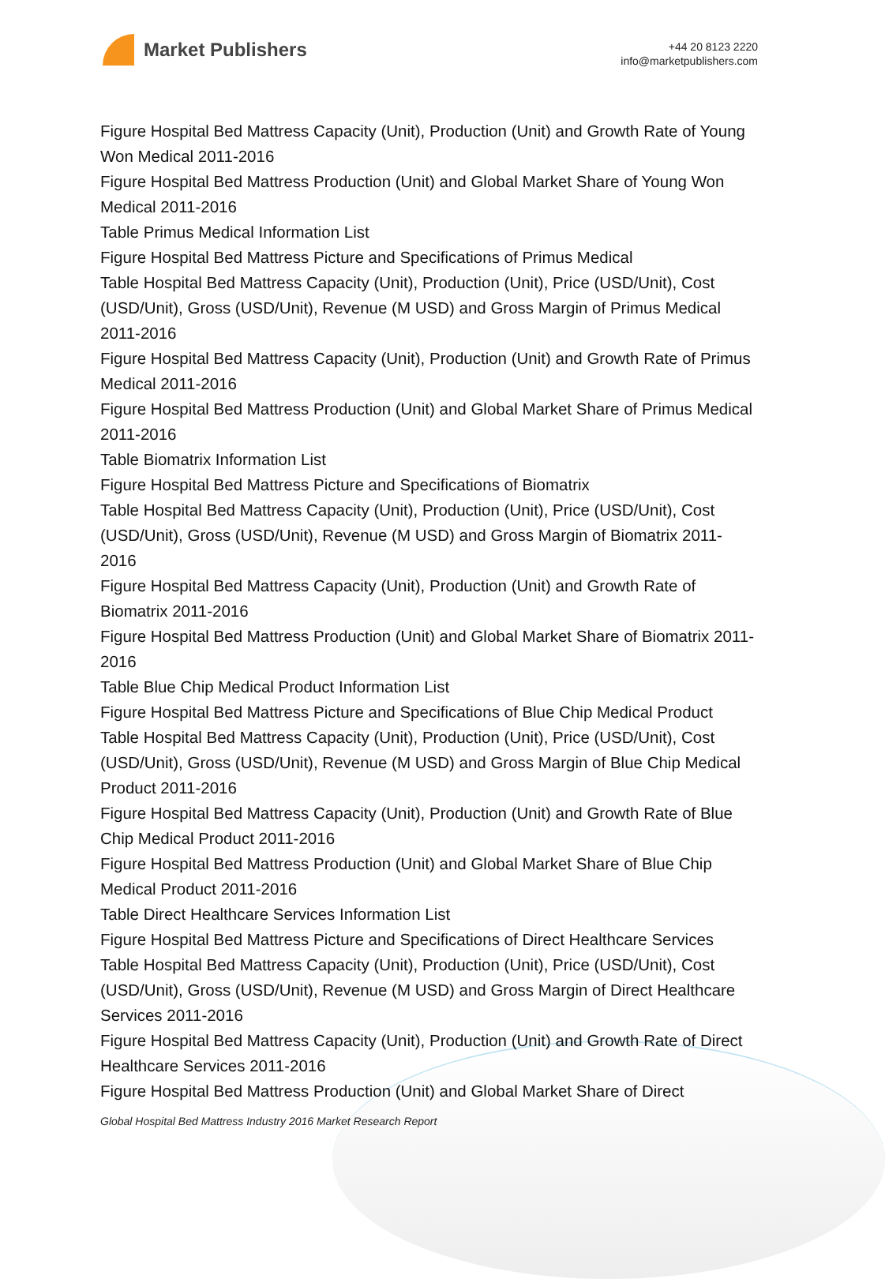Market Publishers
+44 20 8123 2220
info@marketpublishers.com
Figure Hospital Bed Mattress Capacity (Unit), Production (Unit) and Growth Rate of Young Won Medical 2011-2016
Figure Hospital Bed Mattress Production (Unit) and Global Market Share of Young Won Medical 2011-2016
Table Primus Medical Information List
Figure Hospital Bed Mattress Picture and Specifications of Primus Medical
Table Hospital Bed Mattress Capacity (Unit), Production (Unit), Price (USD/Unit), Cost (USD/Unit), Gross (USD/Unit), Revenue (M USD) and Gross Margin of Primus Medical 2011-2016
Figure Hospital Bed Mattress Capacity (Unit), Production (Unit) and Growth Rate of Primus Medical 2011-2016
Figure Hospital Bed Mattress Production (Unit) and Global Market Share of Primus Medical 2011-2016
Table Biomatrix Information List
Figure Hospital Bed Mattress Picture and Specifications of Biomatrix
Table Hospital Bed Mattress Capacity (Unit), Production (Unit), Price (USD/Unit), Cost (USD/Unit), Gross (USD/Unit), Revenue (M USD) and Gross Margin of Biomatrix 2011-2016
Figure Hospital Bed Mattress Capacity (Unit), Production (Unit) and Growth Rate of Biomatrix 2011-2016
Figure Hospital Bed Mattress Production (Unit) and Global Market Share of Biomatrix 2011-2016
Table Blue Chip Medical Product Information List
Figure Hospital Bed Mattress Picture and Specifications of Blue Chip Medical Product
Table Hospital Bed Mattress Capacity (Unit), Production (Unit), Price (USD/Unit), Cost (USD/Unit), Gross (USD/Unit), Revenue (M USD) and Gross Margin of Blue Chip Medical Product 2011-2016
Figure Hospital Bed Mattress Capacity (Unit), Production (Unit) and Growth Rate of Blue Chip Medical Product 2011-2016
Figure Hospital Bed Mattress Production (Unit) and Global Market Share of Blue Chip Medical Product 2011-2016
Table Direct Healthcare Services Information List
Figure Hospital Bed Mattress Picture and Specifications of Direct Healthcare Services
Table Hospital Bed Mattress Capacity (Unit), Production (Unit), Price (USD/Unit), Cost (USD/Unit), Gross (USD/Unit), Revenue (M USD) and Gross Margin of Direct Healthcare Services 2011-2016
Figure Hospital Bed Mattress Capacity (Unit), Production (Unit) and Growth Rate of Direct Healthcare Services 2011-2016
Figure Hospital Bed Mattress Production (Unit) and Global Market Share of Direct
Global Hospital Bed Mattress Industry 2016 Market Research Report